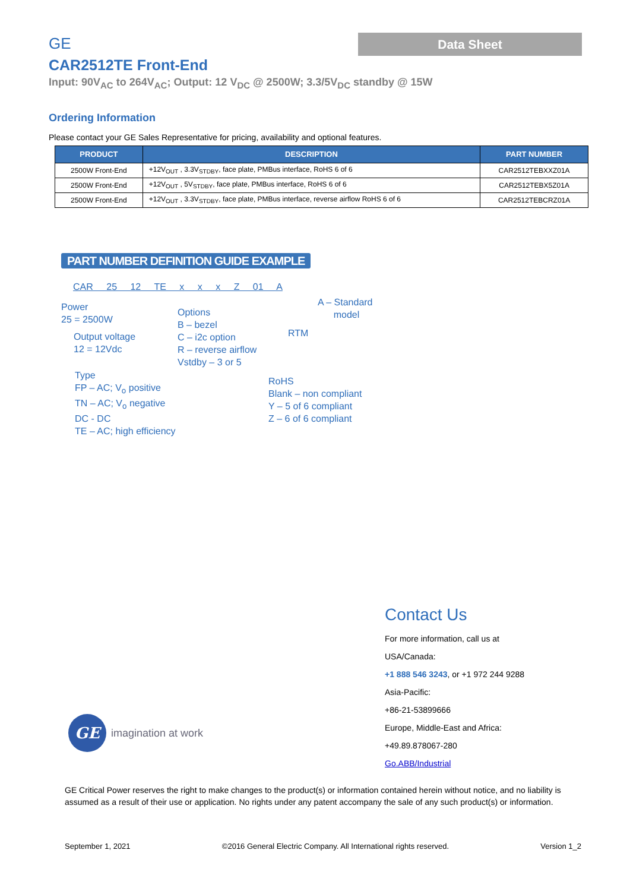Data Sheet
GE
CAR2512TE Front-End
Input: 90V<sub>AC</sub> to 264V<sub>AC</sub>; Output: 12 V<sub>DC</sub> @ 2500W; 3.3/5V<sub>DC</sub> standby @ 15W
Ordering Information
Please contact your GE Sales Representative for pricing, availability and optional features.
| PRODUCT | DESCRIPTION | PART NUMBER |
| --- | --- | --- |
| 2500W Front-End | +12V<sub>OUT</sub> , 3.3V<sub>STDBY</sub>, face plate, PMBus interface, RoHS 6 of 6 | CAR2512TEBXXZ01A |
| 2500W Front-End | +12V<sub>OUT</sub> , 5V<sub>STDBY</sub>, face plate, PMBus interface, RoHS 6 of 6 | CAR2512TEBX5Z01A |
| 2500W Front-End | +12V<sub>OUT</sub> , 3.3V<sub>STDBY</sub>, face plate, PMBus interface, reverse airflow RoHS 6 of 6 | CAR2512TEBCRZ01A |
PART NUMBER DEFINITION GUIDE EXAMPLE
CAR 25 12 TE x x x Z 01 A
Power
25 = 2500W
Output voltage
12 = 12Vdc
Options
B – bezel
C – i2c option
R – reverse airflow
Vstdby – 3 or 5
RTM
A – Standard
model
Type
FP – AC; V<sub>o</sub> positive
TN – AC; V<sub>o</sub> negative
DC - DC
TE – AC; high efficiency
RoHS
Blank – non compliant
Y – 5 of 6 compliant
Z – 6 of 6 compliant
GE
imagination at work
Contact Us
For more information, call us at
USA/Canada:
+1 888 546 3243, or +1 972 244 9288
Asia-Pacific:
+86-21-53899666
Europe, Middle-East and Africa:
+49.89.878067-280
Go.ABB/Industrial
GE Critical Power reserves the right to make changes to the product(s) or information contained herein without notice, and no liability is assumed as a result of their use or application. No rights under any patent accompany the sale of any such product(s) or information.
September 1, 2021 ©2016 General Electric Company. All International rights reserved. Version 1_2